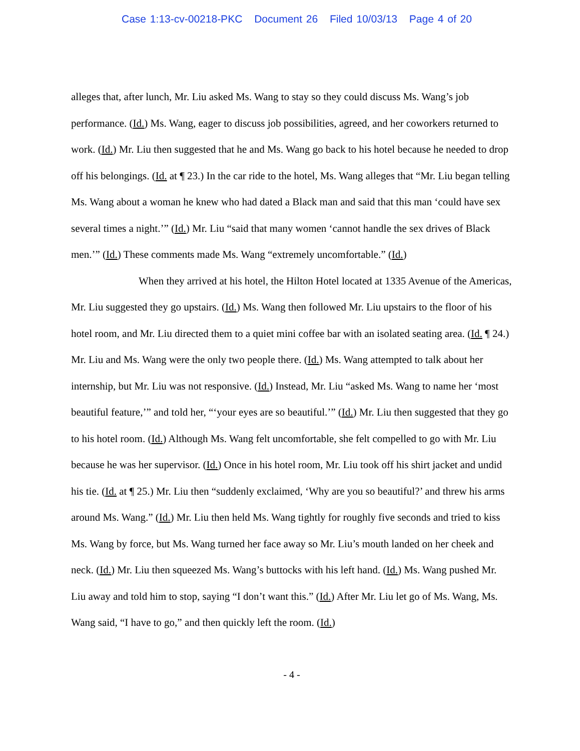Case 1:13-cv-00218-PKC Document 26 Filed 10/03/13 Page 4 of 20
alleges that, after lunch, Mr. Liu asked Ms. Wang to stay so they could discuss Ms. Wang’s job performance. (Id.) Ms. Wang, eager to discuss job possibilities, agreed, and her coworkers returned to work. (Id.) Mr. Liu then suggested that he and Ms. Wang go back to his hotel because he needed to drop off his belongings. (Id. at ¶ 23.) In the car ride to the hotel, Ms. Wang alleges that “Mr. Liu began telling Ms. Wang about a woman he knew who had dated a Black man and said that this man ‘could have sex several times a night.’” (Id.) Mr. Liu “said that many women ‘cannot handle the sex drives of Black men.’” (Id.) These comments made Ms. Wang “extremely uncomfortable.” (Id.)
When they arrived at his hotel, the Hilton Hotel located at 1335 Avenue of the Americas, Mr. Liu suggested they go upstairs. (Id.) Ms. Wang then followed Mr. Liu upstairs to the floor of his hotel room, and Mr. Liu directed them to a quiet mini coffee bar with an isolated seating area. (Id. ¶ 24.) Mr. Liu and Ms. Wang were the only two people there. (Id.) Ms. Wang attempted to talk about her internship, but Mr. Liu was not responsive. (Id.) Instead, Mr. Liu “asked Ms. Wang to name her ‘most beautiful feature,’” and told her, “‘your eyes are so beautiful.’” (Id.) Mr. Liu then suggested that they go to his hotel room. (Id.) Although Ms. Wang felt uncomfortable, she felt compelled to go with Mr. Liu because he was her supervisor. (Id.) Once in his hotel room, Mr. Liu took off his shirt jacket and undid his tie. (Id. at ¶ 25.) Mr. Liu then “suddenly exclaimed, ‘Why are you so beautiful?’ and threw his arms around Ms. Wang.” (Id.) Mr. Liu then held Ms. Wang tightly for roughly five seconds and tried to kiss Ms. Wang by force, but Ms. Wang turned her face away so Mr. Liu’s mouth landed on her cheek and neck. (Id.) Mr. Liu then squeezed Ms. Wang’s buttocks with his left hand. (Id.) Ms. Wang pushed Mr. Liu away and told him to stop, saying “I don’t want this.” (Id.) After Mr. Liu let go of Ms. Wang, Ms. Wang said, “I have to go,” and then quickly left the room. (Id.)
- 4 -